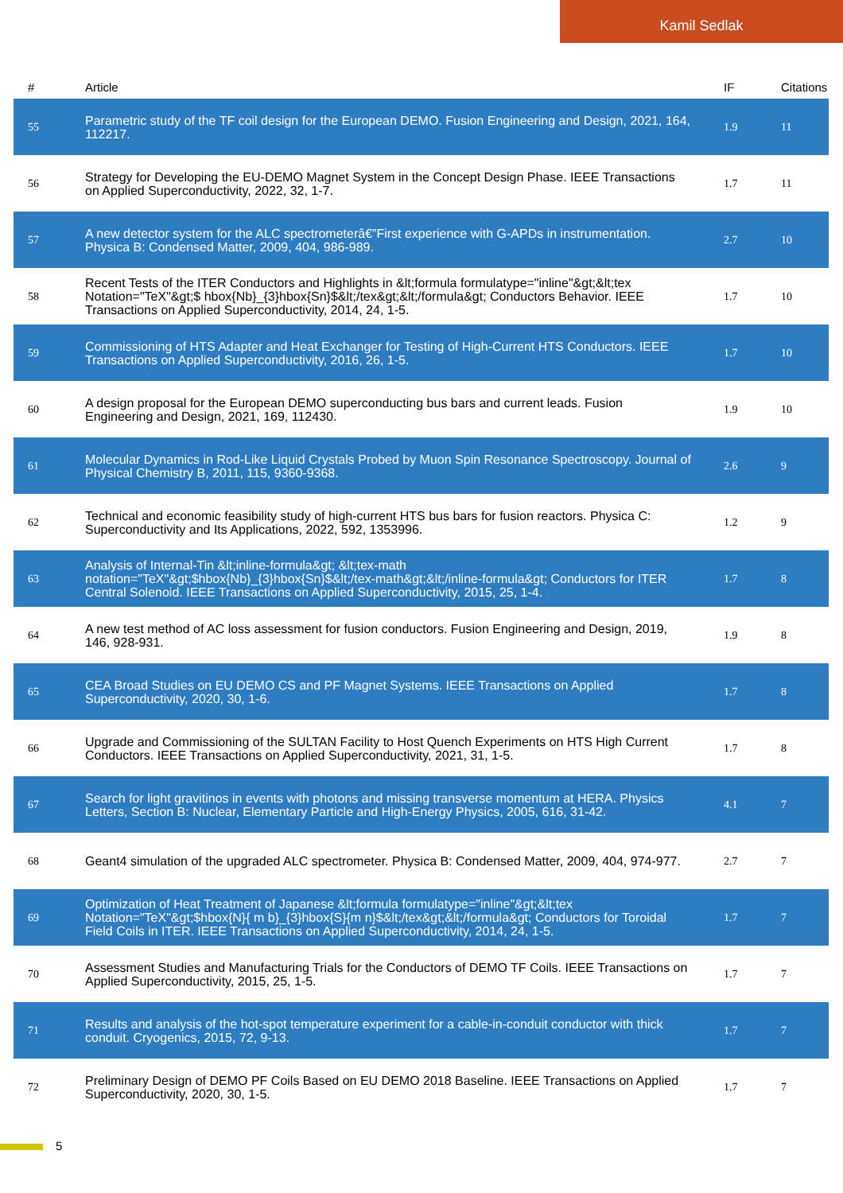Kamil Sedlak
| # | Article | IF | Citations |
| --- | --- | --- | --- |
| 55 | Parametric study of the TF coil design for the European DEMO. Fusion Engineering and Design, 2021, 164, 112217. | 1.9 | 11 |
| 56 | Strategy for Developing the EU-DEMO Magnet System in the Concept Design Phase. IEEE Transactions on Applied Superconductivity, 2022, 32, 1-7. | 1.7 | 11 |
| 57 | A new detector system for the ALC spectrometerâ€”First experience with G-APDs in instrumentation. Physica B: Condensed Matter, 2009, 404, 986-989. | 2.7 | 10 |
| 58 | Recent Tests of the ITER Conductors and Highlights in &lt;formula formulatype="inline"&gt;&lt;tex Notation="TeX"&gt;$ hbox{Nb}_{3}hbox{Sn}$&lt;/tex&gt;&lt;/formula&gt; Conductors Behavior. IEEE Transactions on Applied Superconductivity, 2014, 24, 1-5. | 1.7 | 10 |
| 59 | Commissioning of HTS Adapter and Heat Exchanger for Testing of High-Current HTS Conductors. IEEE Transactions on Applied Superconductivity, 2016, 26, 1-5. | 1.7 | 10 |
| 60 | A design proposal for the European DEMO superconducting bus bars and current leads. Fusion Engineering and Design, 2021, 169, 112430. | 1.9 | 10 |
| 61 | Molecular Dynamics in Rod-Like Liquid Crystals Probed by Muon Spin Resonance Spectroscopy. Journal of Physical Chemistry B, 2011, 115, 9360-9368. | 2.6 | 9 |
| 62 | Technical and economic feasibility study of high-current HTS bus bars for fusion reactors. Physica C: Superconductivity and Its Applications, 2022, 592, 1353996. | 1.2 | 9 |
| 63 | Analysis of Internal-Tin &lt;inline-formula&gt; &lt;tex-math notation="TeX"&gt;$hbox{Nb}_{3}hbox{Sn}$&lt;/tex-math&gt;&lt;/inline-formula&gt; Conductors for ITER Central Solenoid. IEEE Transactions on Applied Superconductivity, 2015, 25, 1-4. | 1.7 | 8 |
| 64 | A new test method of AC loss assessment for fusion conductors. Fusion Engineering and Design, 2019, 146, 928-931. | 1.9 | 8 |
| 65 | CEA Broad Studies on EU DEMO CS and PF Magnet Systems. IEEE Transactions on Applied Superconductivity, 2020, 30, 1-6. | 1.7 | 8 |
| 66 | Upgrade and Commissioning of the SULTAN Facility to Host Quench Experiments on HTS High Current Conductors. IEEE Transactions on Applied Superconductivity, 2021, 31, 1-5. | 1.7 | 8 |
| 67 | Search for light gravitinos in events with photons and missing transverse momentum at HERA. Physics Letters, Section B: Nuclear, Elementary Particle and High-Energy Physics, 2005, 616, 31-42. | 4.1 | 7 |
| 68 | Geant4 simulation of the upgraded ALC spectrometer. Physica B: Condensed Matter, 2009, 404, 974-977. | 2.7 | 7 |
| 69 | Optimization of Heat Treatment of Japanese &lt;formula formulatype="inline"&gt;&lt;tex Notation="TeX"&gt;$hbox{N}{ m b}_{3}hbox{S}{m n}$&lt;/tex&gt;&lt;/formula&gt; Conductors for Toroidal Field Coils in ITER. IEEE Transactions on Applied Superconductivity, 2014, 24, 1-5. | 1.7 | 7 |
| 70 | Assessment Studies and Manufacturing Trials for the Conductors of DEMO TF Coils. IEEE Transactions on Applied Superconductivity, 2015, 25, 1-5. | 1.7 | 7 |
| 71 | Results and analysis of the hot-spot temperature experiment for a cable-in-conduit conductor with thick conduit. Cryogenics, 2015, 72, 9-13. | 1.7 | 7 |
| 72 | Preliminary Design of DEMO PF Coils Based on EU DEMO 2018 Baseline. IEEE Transactions on Applied Superconductivity, 2020, 30, 1-5. | 1.7 | 7 |
5